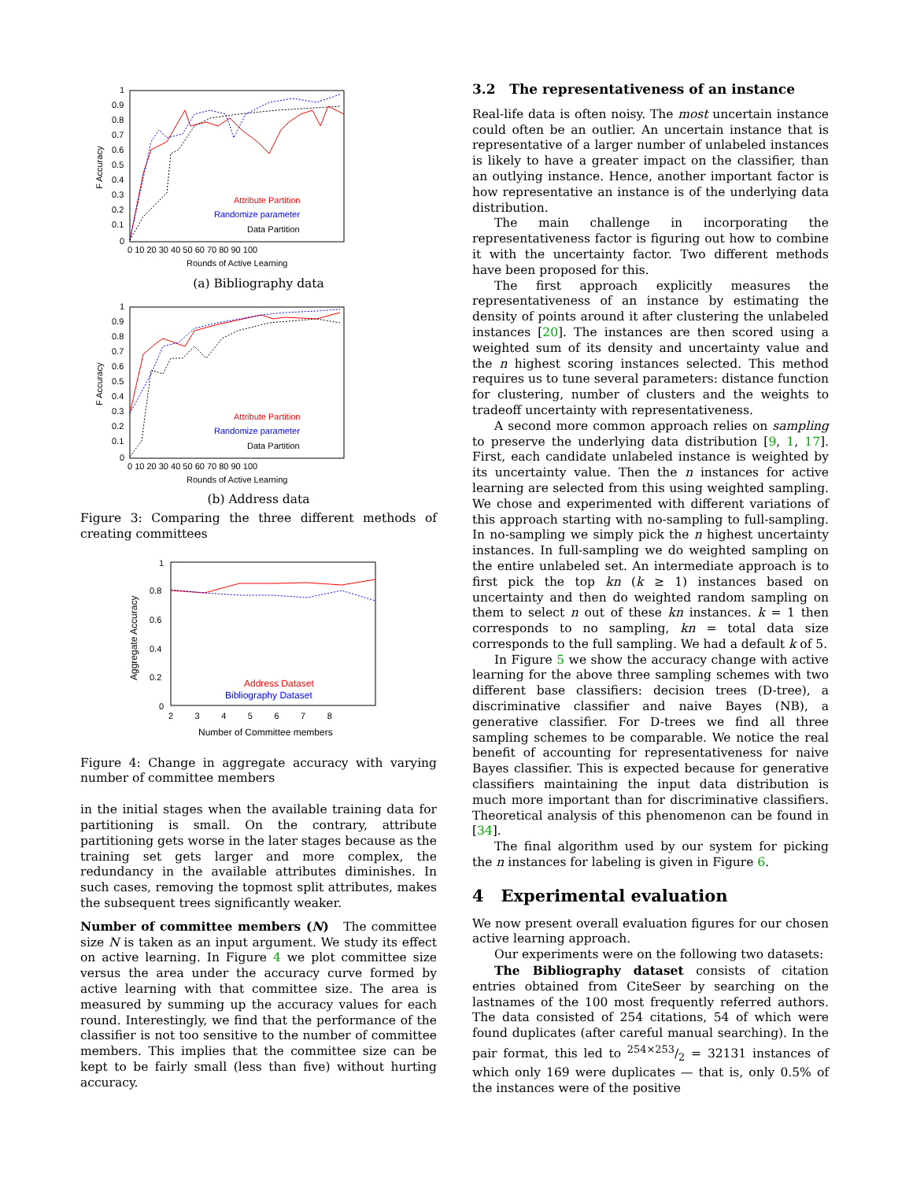1
0.9
0.8
0.7
0.6
0.5
0.4
0.3
0.2
0.1
0
0 10 20 30 40 50 60 70 80 90 100
Rounds of Active Learning
F Accuracy
Attribute Partition
Randomize parameter
Data Partition
(a) Bibliography data
1
0.9
0.8
0.7
0.6
0.5
0.4
0.3
0.2
0.1
0
0 10 20 30 40 50 60 70 80 90 100
Rounds of Active Learning
F Accuracy
Attribute Partition
Randomize parameter
Data Partition
(b) Address data
Figure 3: Comparing the three different methods of creating committees
1
0.8
0.6
0.4
0.2
0
2 3 4 5 6 7 8
Number of Committee members
Aggregate Accuracy
Address Dataset
Bibliography Dataset
Figure 4: Change in aggregate accuracy with varying number of committee members
in the initial stages when the available training data for partitioning is small. On the contrary, attribute partitioning gets worse in the later stages because as the training set gets larger and more complex, the redundancy in the available attributes diminishes. In such cases, removing the topmost split attributes, makes the subsequent trees significantly weaker.
Number of committee members (N) The committee size N is taken as an input argument. We study its effect on active learning. In Figure 4 we plot committee size versus the area under the accuracy curve formed by active learning with that committee size. The area is measured by summing up the accuracy values for each round. Interestingly, we find that the performance of the classifier is not too sensitive to the number of committee members. This implies that the committee size can be kept to be fairly small (less than five) without hurting accuracy.
3.2 The representativeness of an instance
Real-life data is often noisy. The most uncertain instance could often be an outlier. An uncertain instance that is representative of a larger number of unlabeled instances is likely to have a greater impact on the classifier, than an outlying instance. Hence, another important factor is how representative an instance is of the underlying data distribution.
The main challenge in incorporating the representativeness factor is figuring out how to combine it with the uncertainty factor. Two different methods have been proposed for this.
The first approach explicitly measures the representativeness of an instance by estimating the density of points around it after clustering the unlabeled instances [20]. The instances are then scored using a weighted sum of its density and uncertainty value and the n highest scoring instances selected. This method requires us to tune several parameters: distance function for clustering, number of clusters and the weights to tradeoff uncertainty with representativeness.
A second more common approach relies on sampling to preserve the underlying data distribution [9, 1, 17]. First, each candidate unlabeled instance is weighted by its uncertainty value. Then the n instances for active learning are selected from this using weighted sampling. We chose and experimented with different variations of this approach starting with no-sampling to full-sampling. In no-sampling we simply pick the n highest uncertainty instances. In full-sampling we do weighted sampling on the entire unlabeled set. An intermediate approach is to first pick the top kn (k ≥ 1) instances based on uncertainty and then do weighted random sampling on them to select n out of these kn instances. k = 1 then corresponds to no sampling, kn = total data size corresponds to the full sampling. We had a default k of 5.
In Figure 5 we show the accuracy change with active learning for the above three sampling schemes with two different base classifiers: decision trees (D-tree), a discriminative classifier and naive Bayes (NB), a generative classifier. For D-trees we find all three sampling schemes to be comparable. We notice the real benefit of accounting for representativeness for naive Bayes classifier. This is expected because for generative classifiers maintaining the input data distribution is much more important than for discriminative classifiers. Theoretical analysis of this phenomenon can be found in [34].
The final algorithm used by our system for picking the n instances for labeling is given in Figure 6.
4 Experimental evaluation
We now present overall evaluation figures for our chosen active learning approach.
Our experiments were on the following two datasets:
The Bibliography dataset consists of citation entries obtained from CiteSeer by searching on the lastnames of the 100 most frequently referred authors. The data consisted of 254 citations, 54 of which were found duplicates (after careful manual searching). In the pair format, this led to 254×253/2 = 32131 instances of which only 169 were duplicates — that is, only 0.5% of the instances were of the positive